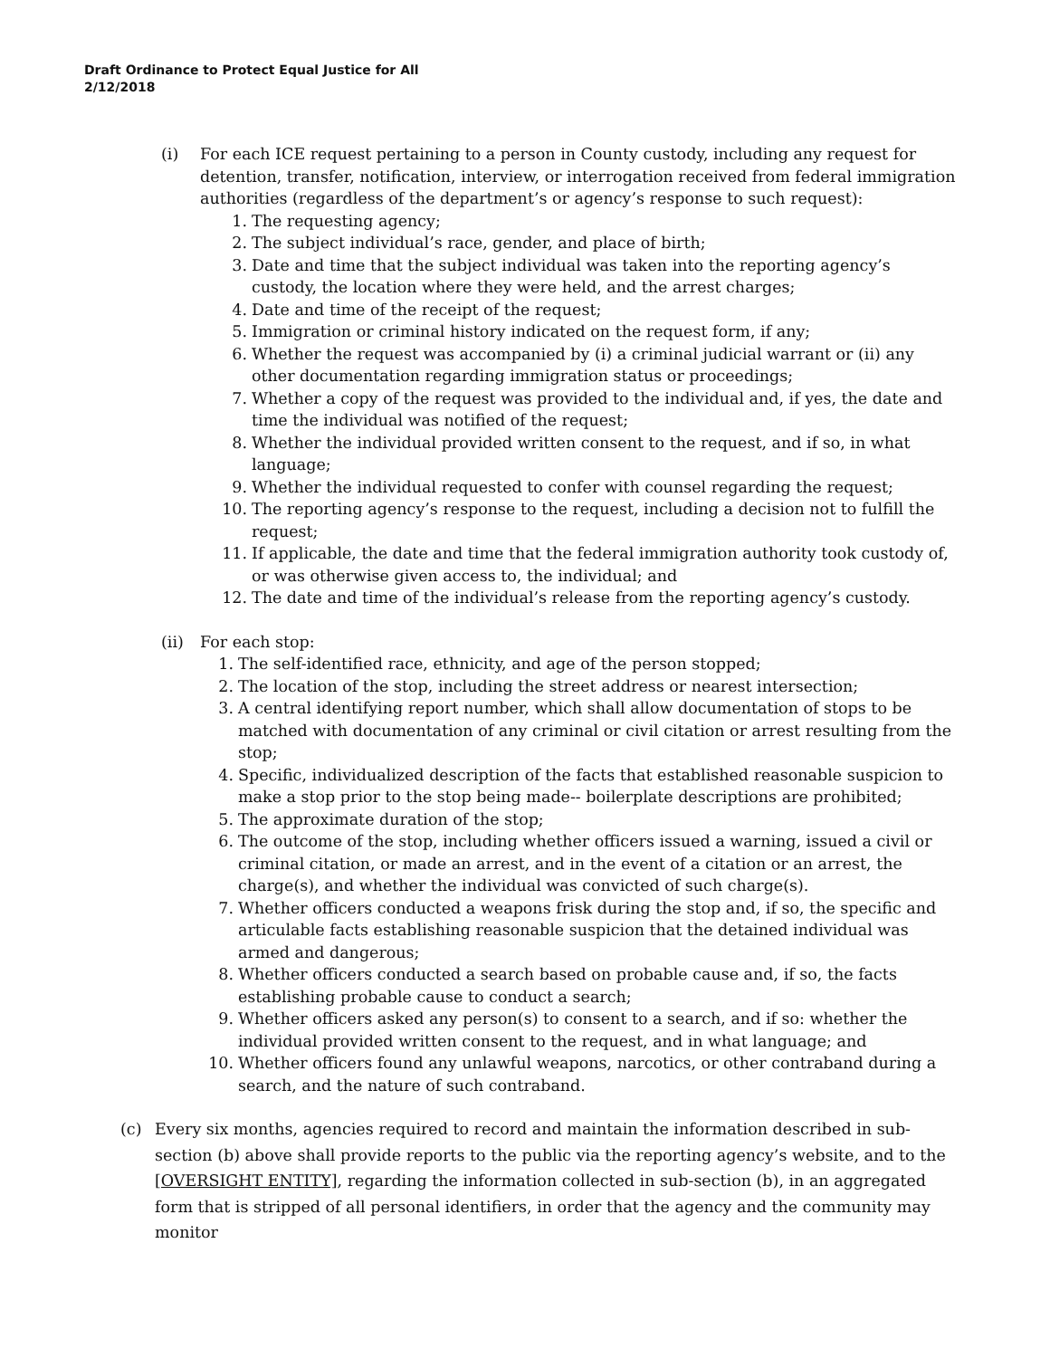Draft Ordinance to Protect Equal Justice for All
2/12/2018
(i) For each ICE request pertaining to a person in County custody, including any request for detention, transfer, notification, interview, or interrogation received from federal immigration authorities (regardless of the department’s or agency’s response to such request):
1. The requesting agency;
2. The subject individual’s race, gender, and place of birth;
3. Date and time that the subject individual was taken into the reporting agency’s custody, the location where they were held, and the arrest charges;
4. Date and time of the receipt of the request;
5. Immigration or criminal history indicated on the request form, if any;
6. Whether the request was accompanied by (i) a criminal judicial warrant or (ii) any other documentation regarding immigration status or proceedings;
7. Whether a copy of the request was provided to the individual and, if yes, the date and time the individual was notified of the request;
8. Whether the individual provided written consent to the request, and if so, in what language;
9. Whether the individual requested to confer with counsel regarding the request;
10. The reporting agency’s response to the request, including a decision not to fulfill the request;
11. If applicable, the date and time that the federal immigration authority took custody of, or was otherwise given access to, the individual; and
12. The date and time of the individual’s release from the reporting agency’s custody.
(ii)
For each stop:
1. The self-identified race, ethnicity, and age of the person stopped;
2. The location of the stop, including the street address or nearest intersection;
3. A central identifying report number, which shall allow documentation of stops to be matched with documentation of any criminal or civil citation or arrest resulting from the stop;
4. Specific, individualized description of the facts that established reasonable suspicion to make a stop prior to the stop being made-- boilerplate descriptions are prohibited;
5. The approximate duration of the stop;
6. The outcome of the stop, including whether officers issued a warning, issued a civil or criminal citation, or made an arrest, and in the event of a citation or an arrest, the charge(s), and whether the individual was convicted of such charge(s).
7. Whether officers conducted a weapons frisk during the stop and, if so, the specific and articulable facts establishing reasonable suspicion that the detained individual was armed and dangerous;
8. Whether officers conducted a search based on probable cause and, if so, the facts establishing probable cause to conduct a search;
9. Whether officers asked any person(s) to consent to a search, and if so: whether the individual provided written consent to the request, and in what language; and
10. Whether officers found any unlawful weapons, narcotics, or other contraband during a search, and the nature of such contraband.
(c) Every six months, agencies required to record and maintain the information described in sub-section (b) above shall provide reports to the public via the reporting agency’s website, and to the [OVERSIGHT ENTITY], regarding the information collected in sub-section (b), in an aggregated form that is stripped of all personal identifiers, in order that the agency and the community may monitor